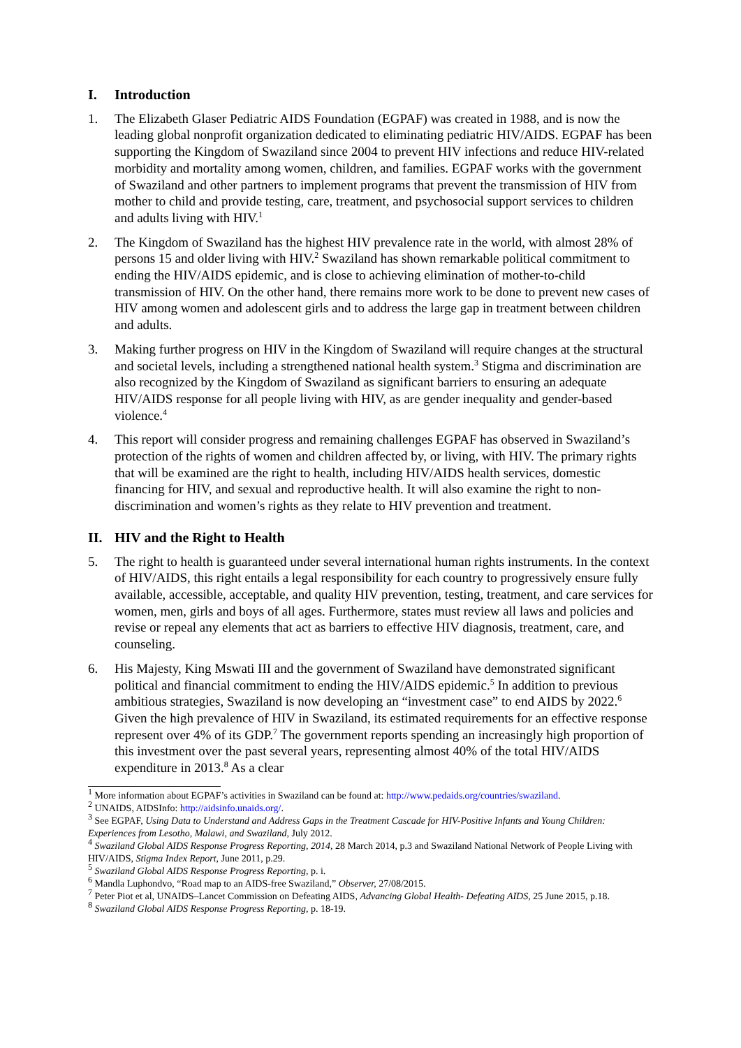I. Introduction
1. The Elizabeth Glaser Pediatric AIDS Foundation (EGPAF) was created in 1988, and is now the leading global nonprofit organization dedicated to eliminating pediatric HIV/AIDS. EGPAF has been supporting the Kingdom of Swaziland since 2004 to prevent HIV infections and reduce HIV-related morbidity and mortality among women, children, and families. EGPAF works with the government of Swaziland and other partners to implement programs that prevent the transmission of HIV from mother to child and provide testing, care, treatment, and psychosocial support services to children and adults living with HIV.<sup>1</sup>
2. The Kingdom of Swaziland has the highest HIV prevalence rate in the world, with almost 28% of persons 15 and older living with HIV.<sup>2</sup> Swaziland has shown remarkable political commitment to ending the HIV/AIDS epidemic, and is close to achieving elimination of mother-to-child transmission of HIV. On the other hand, there remains more work to be done to prevent new cases of HIV among women and adolescent girls and to address the large gap in treatment between children and adults.
3. Making further progress on HIV in the Kingdom of Swaziland will require changes at the structural and societal levels, including a strengthened national health system.<sup>3</sup> Stigma and discrimination are also recognized by the Kingdom of Swaziland as significant barriers to ensuring an adequate HIV/AIDS response for all people living with HIV, as are gender inequality and gender-based violence.<sup>4</sup>
4. This report will consider progress and remaining challenges EGPAF has observed in Swaziland’s protection of the rights of women and children affected by, or living, with HIV. The primary rights that will be examined are the right to health, including HIV/AIDS health services, domestic financing for HIV, and sexual and reproductive health. It will also examine the right to non-discrimination and women’s rights as they relate to HIV prevention and treatment.
II. HIV and the Right to Health
5. The right to health is guaranteed under several international human rights instruments. In the context of HIV/AIDS, this right entails a legal responsibility for each country to progressively ensure fully available, accessible, acceptable, and quality HIV prevention, testing, treatment, and care services for women, men, girls and boys of all ages. Furthermore, states must review all laws and policies and revise or repeal any elements that act as barriers to effective HIV diagnosis, treatment, care, and counseling.
6. His Majesty, King Mswati III and the government of Swaziland have demonstrated significant political and financial commitment to ending the HIV/AIDS epidemic.<sup>5</sup> In addition to previous ambitious strategies, Swaziland is now developing an “investment case” to end AIDS by 2022.<sup>6</sup> Given the high prevalence of HIV in Swaziland, its estimated requirements for an effective response represent over 4% of its GDP.<sup>7</sup> The government reports spending an increasingly high proportion of this investment over the past several years, representing almost 40% of the total HIV/AIDS expenditure in 2013.<sup>8</sup> As a clear
<sup>1</sup> More information about EGPAF’s activities in Swaziland can be found at: http://www.pedaids.org/countries/swaziland.
<sup>2</sup> UNAIDS, AIDSInfo: http://aidsinfo.unaids.org/.
<sup>3</sup> See EGPAF, Using Data to Understand and Address Gaps in the Treatment Cascade for HIV-Positive Infants and Young Children: Experiences from Lesotho, Malawi, and Swaziland, July 2012.
<sup>4</sup> Swaziland Global AIDS Response Progress Reporting, 2014, 28 March 2014, p.3 and Swaziland National Network of People Living with HIV/AIDS, Stigma Index Report, June 2011, p.29.
<sup>5</sup> Swaziland Global AIDS Response Progress Reporting, p. i.
<sup>6</sup> Mandla Luphondvo, “Road map to an AIDS-free Swaziland,” Observer, 27/08/2015.
<sup>7</sup> Peter Piot et al, UNAIDS–Lancet Commission on Defeating AIDS, Advancing Global Health- Defeating AIDS, 25 June 2015, p.18.
<sup>8</sup> Swaziland Global AIDS Response Progress Reporting, p. 18-19.